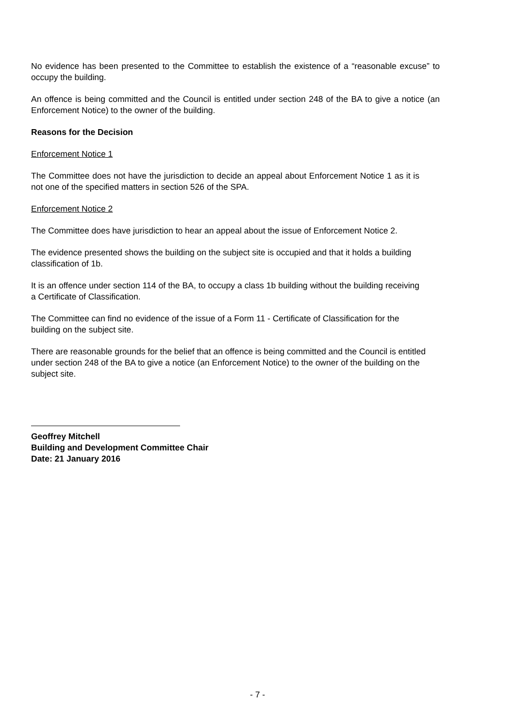No evidence has been presented to the Committee to establish the existence of a “reasonable excuse” to occupy the building.
An offence is being committed and the Council is entitled under section 248 of the BA to give a notice (an Enforcement Notice) to the owner of the building.
Reasons for the Decision
Enforcement Notice 1
The Committee does not have the jurisdiction to decide an appeal about Enforcement Notice 1 as it is not one of the specified matters in section 526 of the SPA.
Enforcement Notice 2
The Committee does have jurisdiction to hear an appeal about the issue of Enforcement Notice 2.
The evidence presented shows the building on the subject site is occupied and that it holds a building classification of 1b.
It is an offence under section 114 of the BA, to occupy a class 1b building without the building receiving a Certificate of Classification.
The Committee can find no evidence of the issue of a Form 11 - Certificate of Classification for the building on the subject site.
There are reasonable grounds for the belief that an offence is being committed and the Council is entitled under section 248 of the BA to give a notice (an Enforcement Notice) to the owner of the building on the subject site.
Geoffrey Mitchell
Building and Development Committee Chair
Date: 21 January 2016
- 7 -